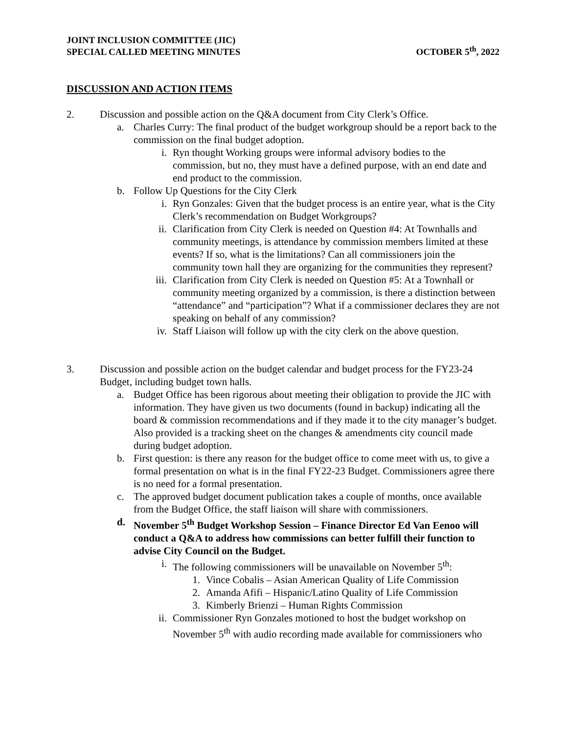JOINT INCLUSION COMMITTEE (JIC)
SPECIAL CALLED MEETING MINUTES
OCTOBER 5<sup>th</sup>, 2022
DISCUSSION AND ACTION ITEMS
2. Discussion and possible action on the Q&A document from City Clerk’s Office.
a. Charles Curry: The final product of the budget workgroup should be a report back to the commission on the final budget adoption.
i. Ryn thought Working groups were informal advisory bodies to the commission, but no, they must have a defined purpose, with an end date and end product to the commission.
b. Follow Up Questions for the City Clerk
i. Ryn Gonzales: Given that the budget process is an entire year, what is the City Clerk’s recommendation on Budget Workgroups?
ii. Clarification from City Clerk is needed on Question #4: At Townhalls and community meetings, is attendance by commission members limited at these events? If so, what is the limitations? Can all commissioners join the community town hall they are organizing for the communities they represent?
iii. Clarification from City Clerk is needed on Question #5: At a Townhall or community meeting organized by a commission, is there a distinction between “attendance” and “participation”? What if a commissioner declares they are not speaking on behalf of any commission?
iv. Staff Liaison will follow up with the city clerk on the above question.
3. Discussion and possible action on the budget calendar and budget process for the FY23-24 Budget, including budget town halls.
a. Budget Office has been rigorous about meeting their obligation to provide the JIC with information. They have given us two documents (found in backup) indicating all the board & commission recommendations and if they made it to the city manager’s budget. Also provided is a tracking sheet on the changes & amendments city council made during budget adoption.
b. First question: is there any reason for the budget office to come meet with us, to give a formal presentation on what is in the final FY22-23 Budget. Commissioners agree there is no need for a formal presentation.
c. The approved budget document publication takes a couple of months, once available from the Budget Office, the staff liaison will share with commissioners.
d. November 5<sup>th</sup> Budget Workshop Session – Finance Director Ed Van Eenoo will conduct a Q&A to address how commissions can better fulfill their function to advise City Council on the Budget.
i. The following commissioners will be unavailable on November 5<sup>th</sup>:
1. Vince Cobalis – Asian American Quality of Life Commission
2. Amanda Afifi – Hispanic/Latino Quality of Life Commission
3. Kimberly Brienzi – Human Rights Commission
ii. Commissioner Ryn Gonzales motioned to host the budget workshop on November 5<sup>th</sup> with audio recording made available for commissioners who